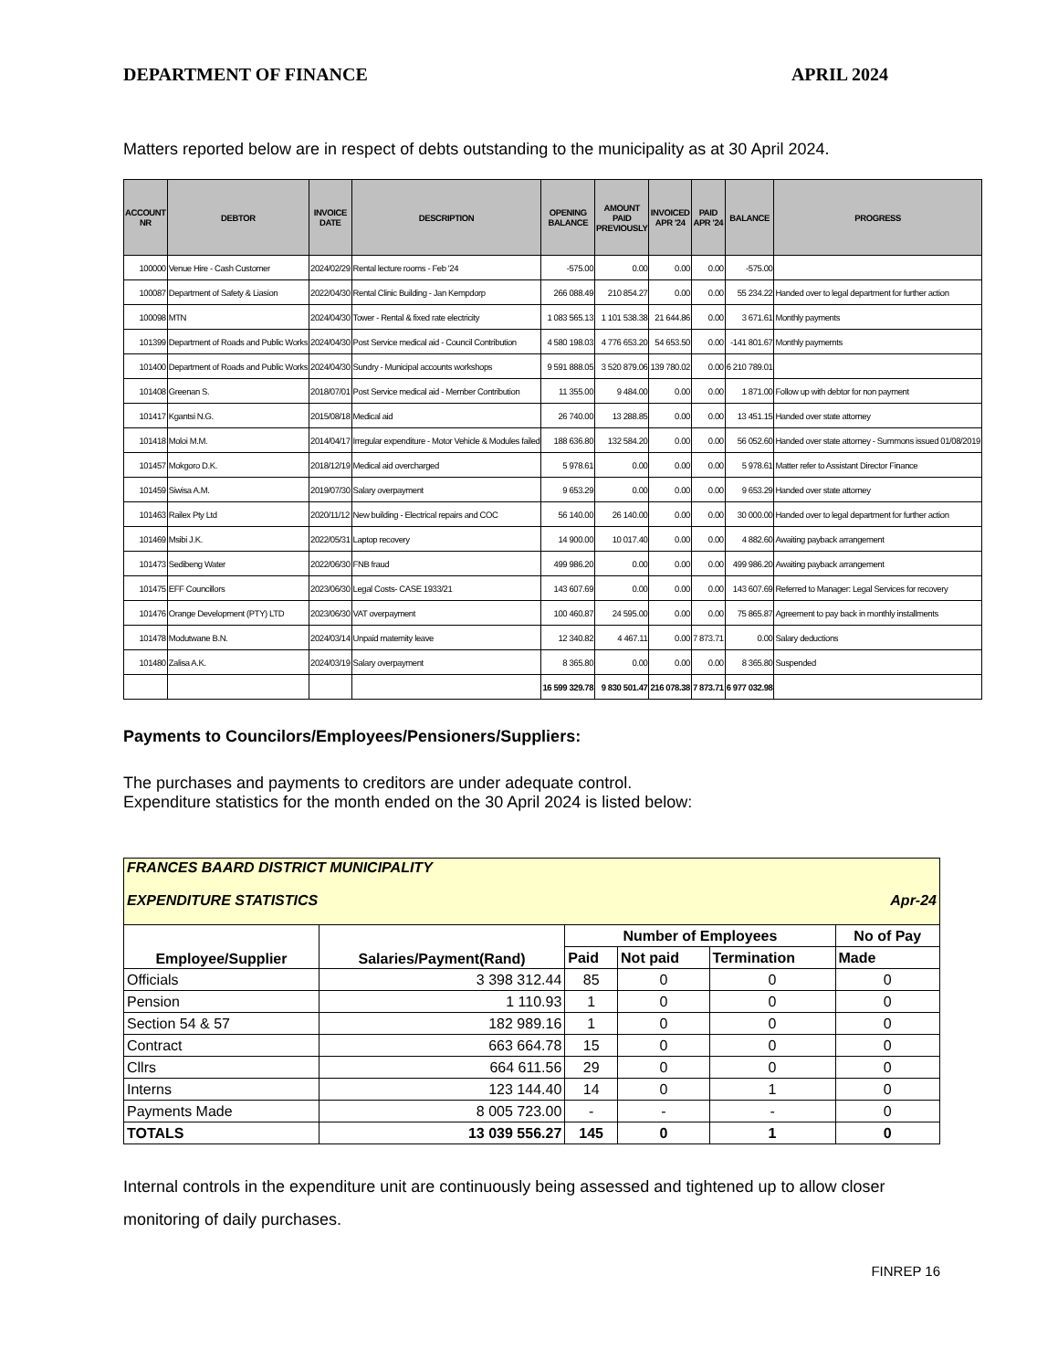DEPARTMENT OF FINANCE APRIL 2024
Matters reported below are in respect of debts outstanding to the municipality as at 30 April 2024.
| ACCOUNT NR | DEBTOR | INVOICE DATE | DESCRIPTION | OPENING BALANCE | AMOUNT PAID PREVIOUSLY | INVOICED APR '24 | PAID APR '24 | BALANCE | PROGRESS |
| --- | --- | --- | --- | --- | --- | --- | --- | --- | --- |
| 100000 | Venue Hire - Cash Customer | 2024/02/29 | Rental lecture rooms - Feb '24 | -575.00 | 0.00 | 0.00 | 0.00 | -575.00 | |
| 100087 | Department of Safety & Liasion | 2022/04/30 | Rental Clinic Building - Jan Kempdorp | 266 088.49 | 210 854.27 | 0.00 | 0.00 | 55 234.22 | Handed over to legal department for further action |
| 100098 | MTN | 2024/04/30 | Tower - Rental & fixed rate electricity | 1 083 565.13 | 1 101 538.38 | 21 644.86 | 0.00 | 3 671.61 | Monthly payments |
| 101399 | Department of Roads and Public Works | 2024/04/30 | Post Service medical aid - Council Contribution | 4 580 198.03 | 4 776 653.20 | 54 653.50 | 0.00 | -141 801.67 | Monthly paymemts |
| 101400 | Department of Roads and Public Works | 2024/04/30 | Sundry - Municipal accounts workshops | 9 591 888.05 | 3 520 879.06 | 139 780.02 | 0.00 | 6 210 789.01 | |
| 101408 | Greenan S. | 2018/07/01 | Post Service medical aid - Member Contribution | 11 355.00 | 9 484.00 | 0.00 | 0.00 | 1 871.00 | Follow up with debtor for non payment |
| 101417 | Kgantsi N.G. | 2015/08/18 | Medical aid | 26 740.00 | 13 288.85 | 0.00 | 0.00 | 13 451.15 | Handed over state attorney |
| 101418 | Moloi M.M. | 2014/04/17 | Irregular expenditure - Motor Vehicle & Modules failed | 188 636.80 | 132 584.20 | 0.00 | 0.00 | 56 052.60 | Handed over state attorney - Summons issued 01/08/2019 |
| 101457 | Mokgoro D.K. | 2018/12/19 | Medical aid overcharged | 5 978.61 | 0.00 | 0.00 | 0.00 | 5 978.61 | Matter refer to Assistant Director Finance |
| 101459 | Siwisa A.M. | 2019/07/30 | Salary overpayment | 9 653.29 | 0.00 | 0.00 | 0.00 | 9 653.29 | Handed over state attorney |
| 101463 | Railex Pty Ltd | 2020/11/12 | New building - Electrical repairs and COC | 56 140.00 | 26 140.00 | 0.00 | 0.00 | 30 000.00 | Handed over to legal department for further action |
| 101469 | Msibi J.K. | 2022/05/31 | Laptop recovery | 14 900.00 | 10 017.40 | 0.00 | 0.00 | 4 882.60 | Awaiting payback arrangement |
| 101473 | Sedibeng Water | 2022/06/30 | FNB fraud | 499 986.20 | 0.00 | 0.00 | 0.00 | 499 986.20 | Awaiting payback arrangement |
| 101475 | EFF Councillors | 2023/06/30 | Legal Costs- CASE 1933/21 | 143 607.69 | 0.00 | 0.00 | 0.00 | 143 607.69 | Referred to Manager: Legal Services for recovery |
| 101476 | Orange Development (PTY) LTD | 2023/06/30 | VAT overpayment | 100 460.87 | 24 595.00 | 0.00 | 0.00 | 75 865.87 | Agreement to pay back in monthly installments |
| 101478 | Modutwane B.N. | 2024/03/14 | Unpaid maternity leave | 12 340.82 | 4 467.11 | 0.00 | 7 873.71 | 0.00 | Salary deductions |
| 101480 | Zalisa A.K. | 2024/03/19 | Salary overpayment | 8 365.80 | 0.00 | 0.00 | 0.00 | 8 365.80 | Suspended |
| | | | | 16 599 329.78 | 9 830 501.47 | 216 078.38 | 7 873.71 | 6 977 032.98 | |
Payments to Councilors/Employees/Pensioners/Suppliers:
The purchases and payments to creditors are under adequate control.
Expenditure statistics for the month ended on the 30 April 2024 is listed below:
| FRANCES BAARD DISTRICT MUNICIPALITY EXPENDITURE STATISTICS Apr-24 | | | | | |
| Employee/Supplier | Salaries/Payment(Rand) | Number of Employees | | | No of Pay |
| | | Paid | Not paid | Termination | Made |
| Officials | 3 398 312.44 | 85 | 0 | 0 | 0 |
| Pension | 1 110.93 | 1 | 0 | 0 | 0 |
| Section 54 & 57 | 182 989.16 | 1 | 0 | 0 | 0 |
| Contract | 663 664.78 | 15 | 0 | 0 | 0 |
| Cllrs | 664 611.56 | 29 | 0 | 0 | 0 |
| Interns | 123 144.40 | 14 | 0 | 1 | 0 |
| Payments Made | 8 005 723.00 | - | - | - | 0 |
| TOTALS | 13 039 556.27 | 145 | 0 | 1 | 0 |
Internal controls in the expenditure unit are continuously being assessed and tightened up to allow closer monitoring of daily purchases.
FINREP 16